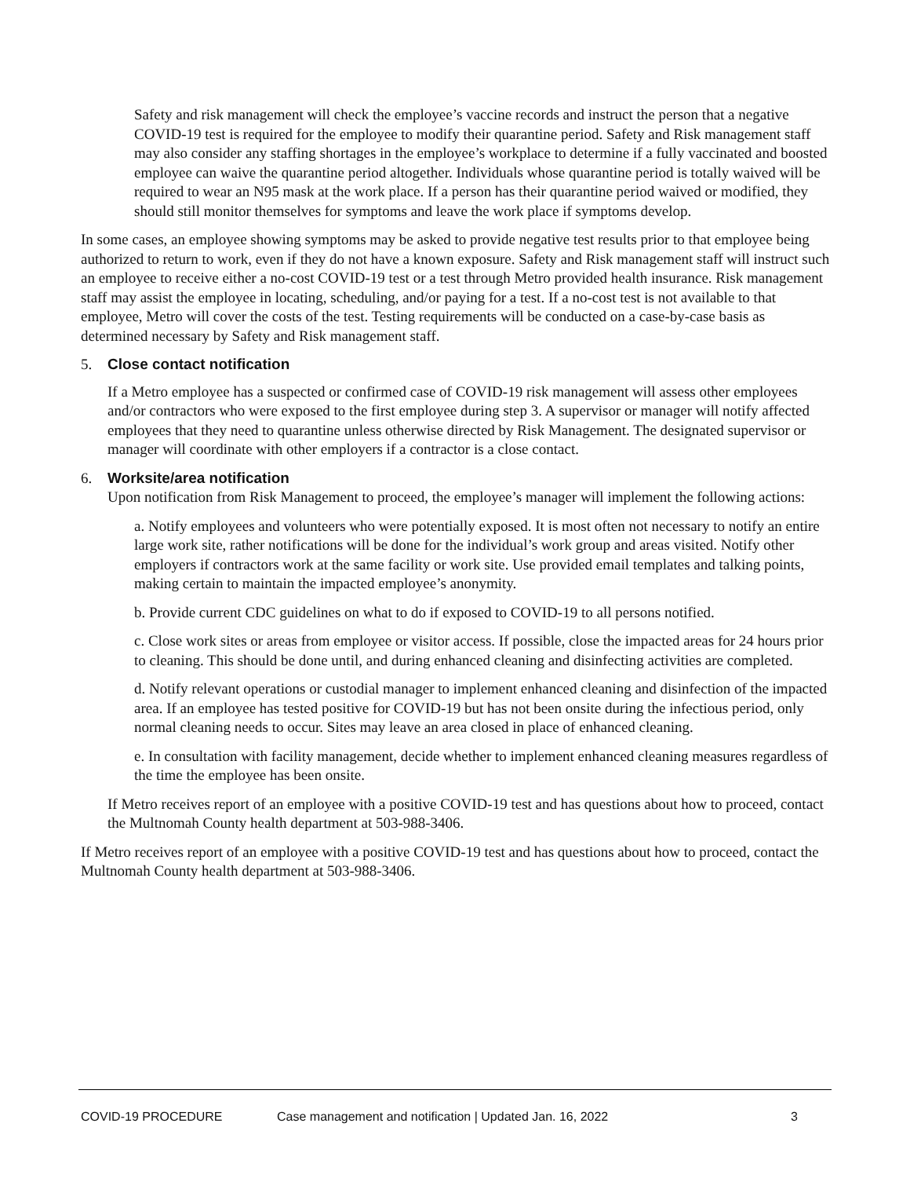Safety and risk management will check the employee’s vaccine records and instruct the person that a negative COVID-19 test is required for the employee to modify their quarantine period. Safety and Risk management staff may also consider any staffing shortages in the employee’s workplace to determine if a fully vaccinated and boosted employee can waive the quarantine period altogether. Individuals whose quarantine period is totally waived will be required to wear an N95 mask at the work place. If a person has their quarantine period waived or modified, they should still monitor themselves for symptoms and leave the work place if symptoms develop.
In some cases, an employee showing symptoms may be asked to provide negative test results prior to that employee being authorized to return to work, even if they do not have a known exposure. Safety and Risk management staff will instruct such an employee to receive either a no-cost COVID-19 test or a test through Metro provided health insurance. Risk management staff may assist the employee in locating, scheduling, and/or paying for a test. If a no-cost test is not available to that employee, Metro will cover the costs of the test. Testing requirements will be conducted on a case-by-case basis as determined necessary by Safety and Risk management staff.
5. Close contact notification
If a Metro employee has a suspected or confirmed case of COVID-19 risk management will assess other employees and/or contractors who were exposed to the first employee during step 3. A supervisor or manager will notify affected employees that they need to quarantine unless otherwise directed by Risk Management. The designated supervisor or manager will coordinate with other employers if a contractor is a close contact.
6. Worksite/area notification
Upon notification from Risk Management to proceed, the employee’s manager will implement the following actions:
a. Notify employees and volunteers who were potentially exposed. It is most often not necessary to notify an entire large work site, rather notifications will be done for the individual’s work group and areas visited. Notify other employers if contractors work at the same facility or work site. Use provided email templates and talking points, making certain to maintain the impacted employee’s anonymity.
b. Provide current CDC guidelines on what to do if exposed to COVID-19 to all persons notified.
c. Close work sites or areas from employee or visitor access. If possible, close the impacted areas for 24 hours prior to cleaning. This should be done until, and during enhanced cleaning and disinfecting activities are completed.
d. Notify relevant operations or custodial manager to implement enhanced cleaning and disinfection of the impacted area. If an employee has tested positive for COVID-19 but has not been onsite during the infectious period, only normal cleaning needs to occur. Sites may leave an area closed in place of enhanced cleaning.
e. In consultation with facility management, decide whether to implement enhanced cleaning measures regardless of the time the employee has been onsite.
If Metro receives report of an employee with a positive COVID-19 test and has questions about how to proceed, contact the Multnomah County health department at 503-988-3406.
If Metro receives report of an employee with a positive COVID-19 test and has questions about how to proceed, contact the Multnomah County health department at 503-988-3406.
COVID-19 PROCEDURE Case management and notification | Updated Jan. 16, 2022 3